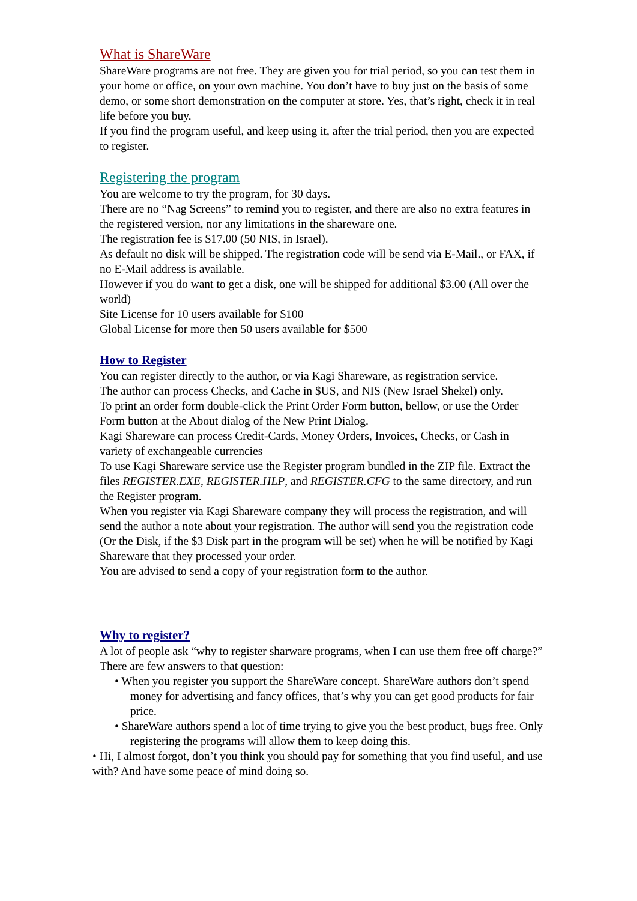What is ShareWare
ShareWare programs are not free. They are given you for trial period, so you can test them in your home or office, on your own machine. You don’t have to buy just on the basis of some demo, or some short demonstration on the computer at store. Yes, that’s right, check it in real life before you buy.
If you find the program useful, and keep using it, after the trial period, then you are expected to register.
Registering the program
You are welcome to try the program, for 30 days.
There are no “Nag Screens” to remind you to register, and there are also no extra features in the registered version, nor any limitations in the shareware one.
The registration fee is $17.00 (50 NIS, in Israel).
As default no disk will be shipped. The registration code will be send via E-Mail., or FAX, if no E-Mail address is available.
However if you do want to get a disk, one will be shipped for additional $3.00 (All over the world)
Site License for 10 users available for $100
Global License for more then 50 users available for $500
How to Register
You can register directly to the author, or via Kagi Shareware, as registration service.
The author can process Checks, and Cache in $US, and NIS (New Israel Shekel) only.
To print an order form double-click the Print Order Form button, bellow, or use the Order Form button at the About dialog of the New Print Dialog.
Kagi Shareware can process Credit-Cards, Money Orders, Invoices, Checks, or Cash in variety of exchangeable currencies
To use Kagi Shareware service use the Register program bundled in the ZIP file. Extract the files REGISTER.EXE, REGISTER.HLP, and REGISTER.CFG to the same directory, and run the Register program.
When you register via Kagi Shareware company they will process the registration, and will send the author a note about your registration. The author will send you the registration code (Or the Disk, if the $3 Disk part in the program will be set) when he will be notified by Kagi Shareware that they processed your order.
You are advised to send a copy of your registration form to the author.
Why to register?
A lot of people ask “why to register sharware programs, when I can use them free off charge?” There are few answers to that question:
• When you register you support the ShareWare concept. ShareWare authors don’t spend money for advertising and fancy offices, that’s why you can get good products for fair price.
• ShareWare authors spend a lot of time trying to give you the best product, bugs free. Only registering the programs will allow them to keep doing this.
• Hi, I almost forgot, don’t you think you should pay for something that you find useful, and use with? And have some peace of mind doing so.